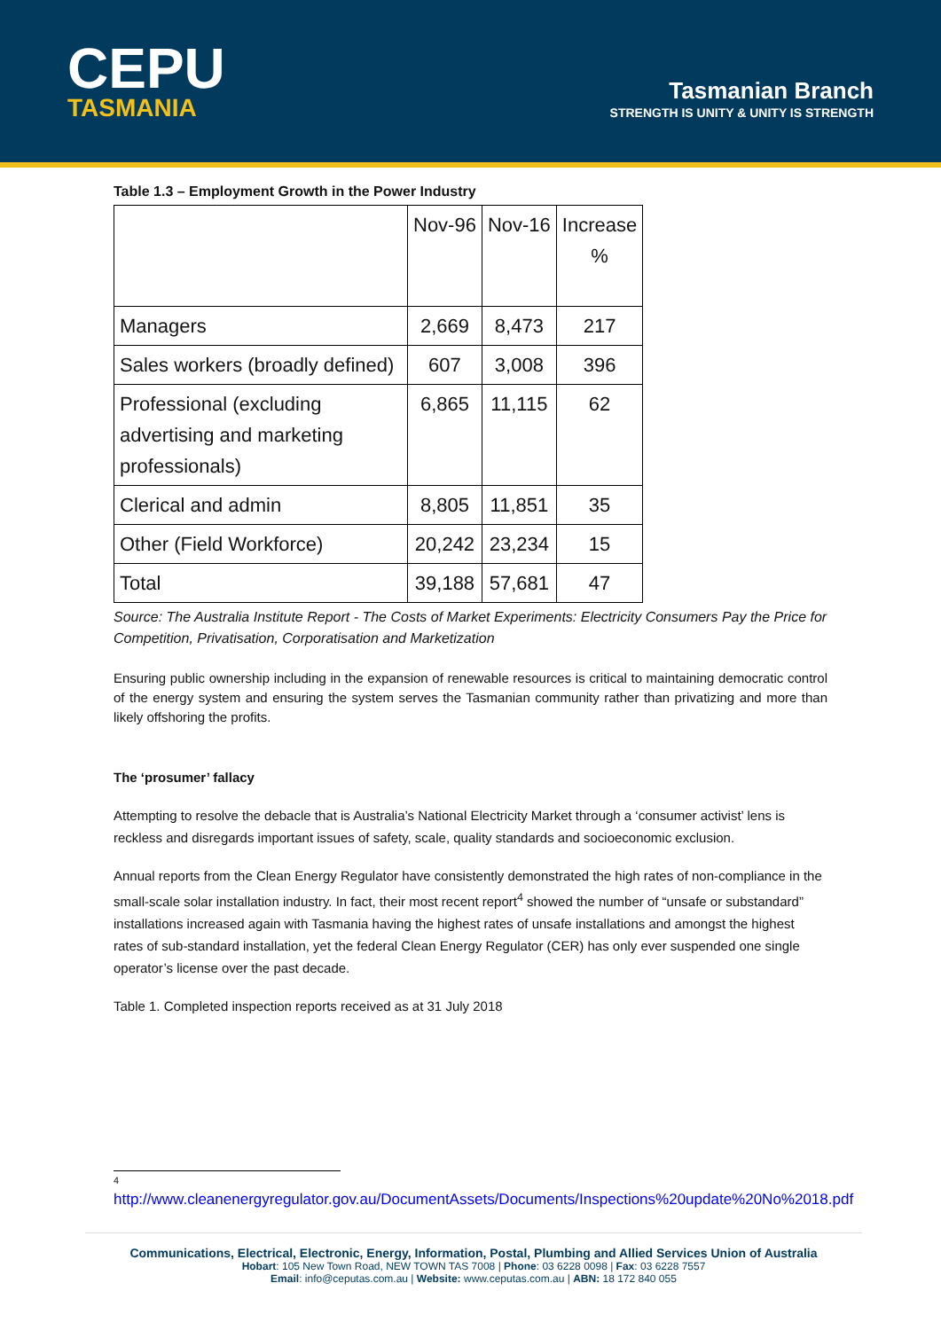CEPU
TASMANIA
Tasmanian Branch
STRENGTH IS UNITY & UNITY IS STRENGTH
Table 1.3 – Employment Growth in the Power Industry
| | Nov-96 | Nov-16 | Increase % |
| --- | --- | --- | --- |
| Managers | 2,669 | 8,473 | 217 |
| Sales workers (broadly defined) | 607 | 3,008 | 396 |
| Professional (excluding advertising and marketing professionals) | 6,865 | 11,115 | 62 |
| Clerical and admin | 8,805 | 11,851 | 35 |
| Other (Field Workforce) | 20,242 | 23,234 | 15 |
| Total | 39,188 | 57,681 | 47 |
Source: The Australia Institute Report - The Costs of Market Experiments: Electricity Consumers Pay the Price for Competition, Privatisation, Corporatisation and Marketization
Ensuring public ownership including in the expansion of renewable resources is critical to maintaining democratic control of the energy system and ensuring the system serves the Tasmanian community rather than privatizing and more than likely offshoring the profits.
The ‘prosumer’ fallacy
Attempting to resolve the debacle that is Australia’s National Electricity Market through a ‘consumer activist’ lens is reckless and disregards important issues of safety, scale, quality standards and socioeconomic exclusion.
Annual reports from the Clean Energy Regulator have consistently demonstrated the high rates of non-compliance in the small-scale solar installation industry. In fact, their most recent report<sup>4</sup> showed the number of “unsafe or substandard” installations increased again with Tasmania having the highest rates of unsafe installations and amongst the highest rates of sub-standard installation, yet the federal Clean Energy Regulator (CER) has only ever suspended one single operator’s license over the past decade.
Table 1. Completed inspection reports received as at 31 July 2018
<sup>4</sup>
http://www.cleanenergyregulator.gov.au/DocumentAssets/Documents/Inspections%20update%20No%2018.pdf
Communications, Electrical, Electronic, Energy, Information, Postal, Plumbing and Allied Services Union of Australia
Hobart: 105 New Town Road, NEW TOWN TAS 7008 | Phone: 03 6228 0098 | Fax: 03 6228 7557
Email: info@ceputas.com.au | Website: www.ceputas.com.au | ABN: 18 172 840 055